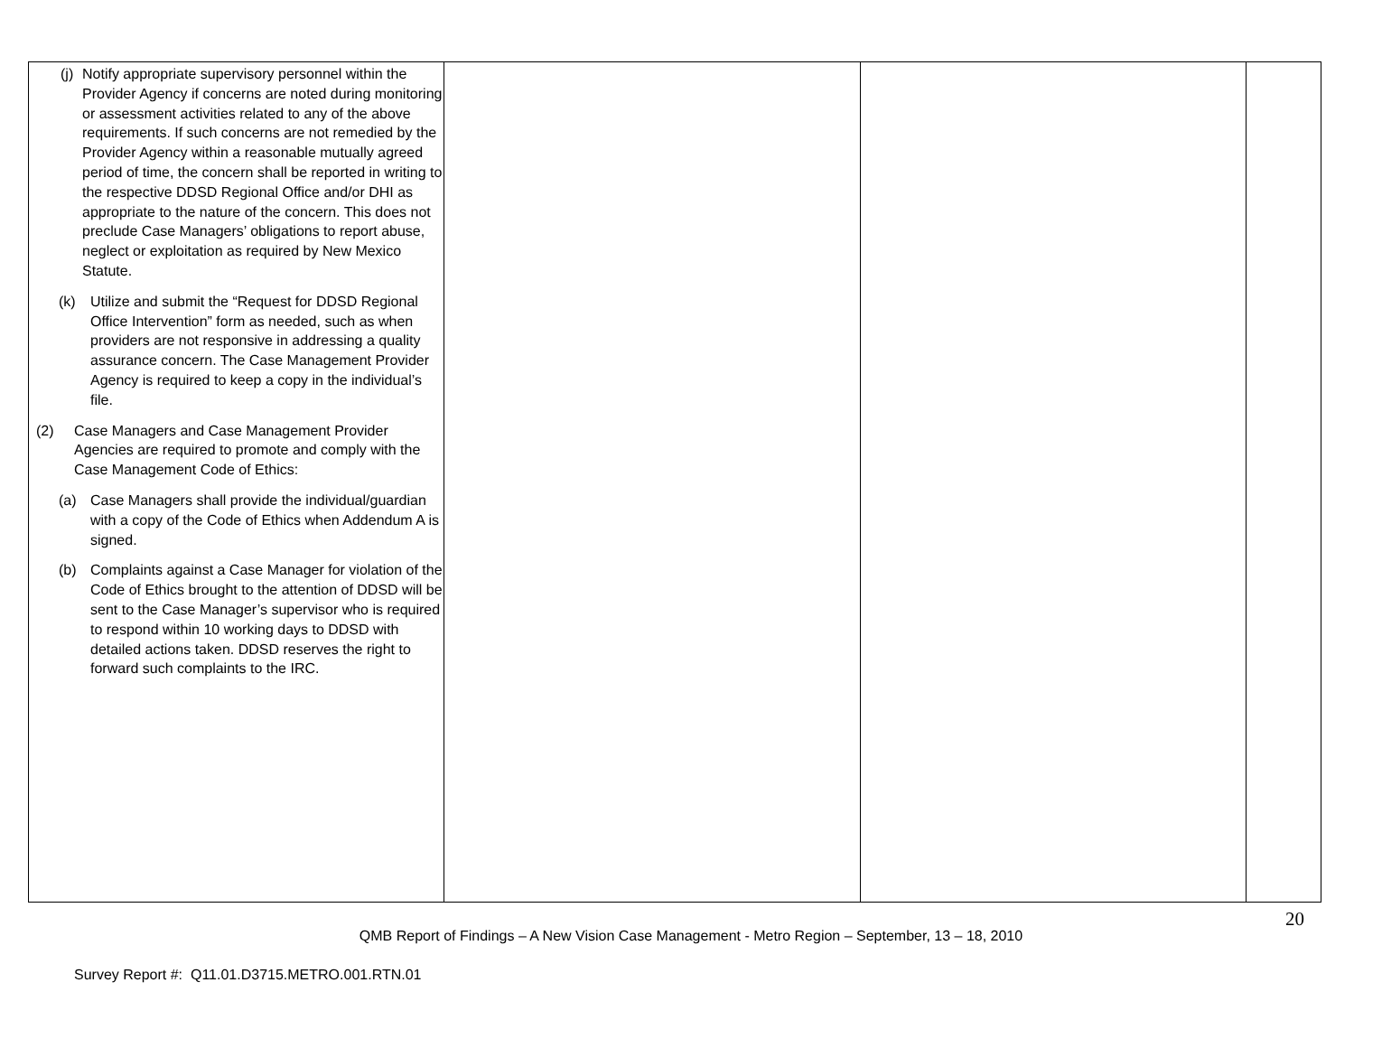| (j) Notify appropriate supervisory personnel within the Provider Agency if concerns are noted during monitoring or assessment activities related to any of the above requirements. If such concerns are not remedied by the Provider Agency within a reasonable mutually agreed period of time, the concern shall be reported in writing to the respective DDSD Regional Office and/or DHI as appropriate to the nature of the concern. This does not preclude Case Managers’ obligations to report abuse, neglect or exploitation as required by New Mexico Statute. (k) Utilize and submit the “Request for DDSD Regional Office Intervention” form as needed, such as when providers are not responsive in addressing a quality assurance concern. The Case Management Provider Agency is required to keep a copy in the individual’s file. (2) Case Managers and Case Management Provider Agencies are required to promote and comply with the Case Management Code of Ethics: (a) Case Managers shall provide the individual/guardian with a copy of the Code of Ethics when Addendum A is signed. (b) Complaints against a Case Manager for violation of the Code of Ethics brought to the attention of DDSD will be sent to the Case Manager’s supervisor who is required to respond within 10 working days to DDSD with detailed actions taken. DDSD reserves the right to forward such complaints to the IRC. | | | |
20
QMB Report of Findings – A New Vision Case Management - Metro Region – September, 13 – 18, 2010
Survey Report #: Q11.01.D3715.METRO.001.RTN.01